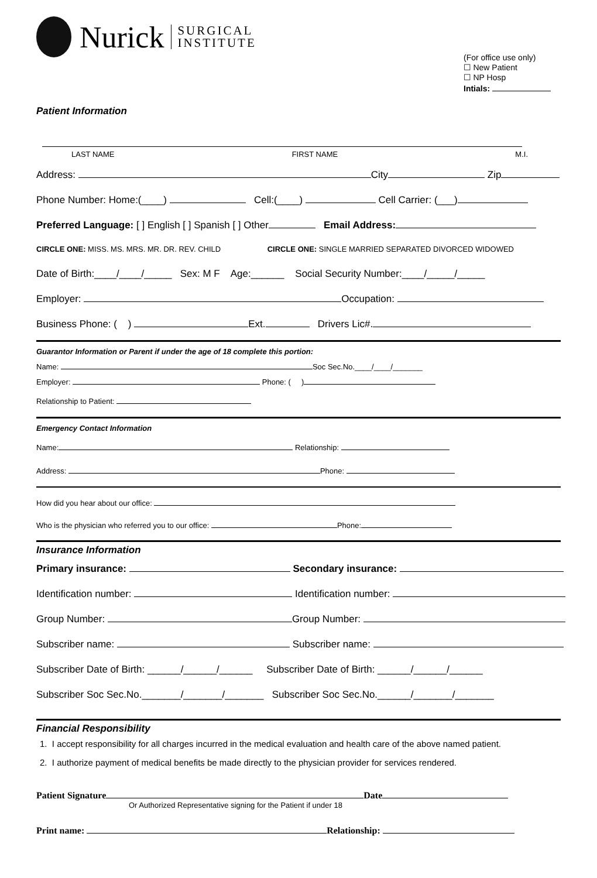Nurick SURGICAL
INSTITUTE
(For office use only)
☐ New Patient
☐ NP Hosp
Intials:
Patient Information
LAST NAME FIRST NAME M.I.
Address: City Zip
Phone Number: Home:(____) Cell:(____) Cell Carrier: (___)
Preferred Language: [ ] English [ ] Spanish [ ] Other Email Address:
CIRCLE ONE: MISS. MS. MRS. MR. DR. REV. CHILD CIRCLE ONE: SINGLE MARRIED SEPARATED DIVORCED WIDOWED
Date of Birth:____/____/_____ Sex: M F Age:______ Social Security Number:____/_____/_____
Employer: Occupation:
Business Phone: ( ) Ext. Drivers Lic#.
Guarantor Information or Parent if under the age of 18 complete this portion:
Name: Soc Sec.No.____/____/_______
Employer: Phone: ( )
Relationship to Patient:
Emergency Contact Information
Name: Relationship:
Address: Phone:
How did you hear about our office:
Who is the physician who referred you to our office: Phone:
Insurance Information
Primary insurance: Secondary insurance:
Identification number: Identification number:
Group Number: Group Number:
Subscriber name: Subscriber name:
Subscriber Date of Birth: ______/______/______ Subscriber Date of Birth: ______/______/______
Subscriber Soc Sec.No._______/_______/_______ Subscriber Soc Sec.No.______/_______/_______
Financial Responsibility
1. I accept responsibility for all charges incurred in the medical evaluation and health care of the above named patient.
2. I authorize payment of medical benefits be made directly to the physician provider for services rendered.
Patient Signature Date
Or Authorized Representative signing for the Patient if under 18
Print name: Relationship: